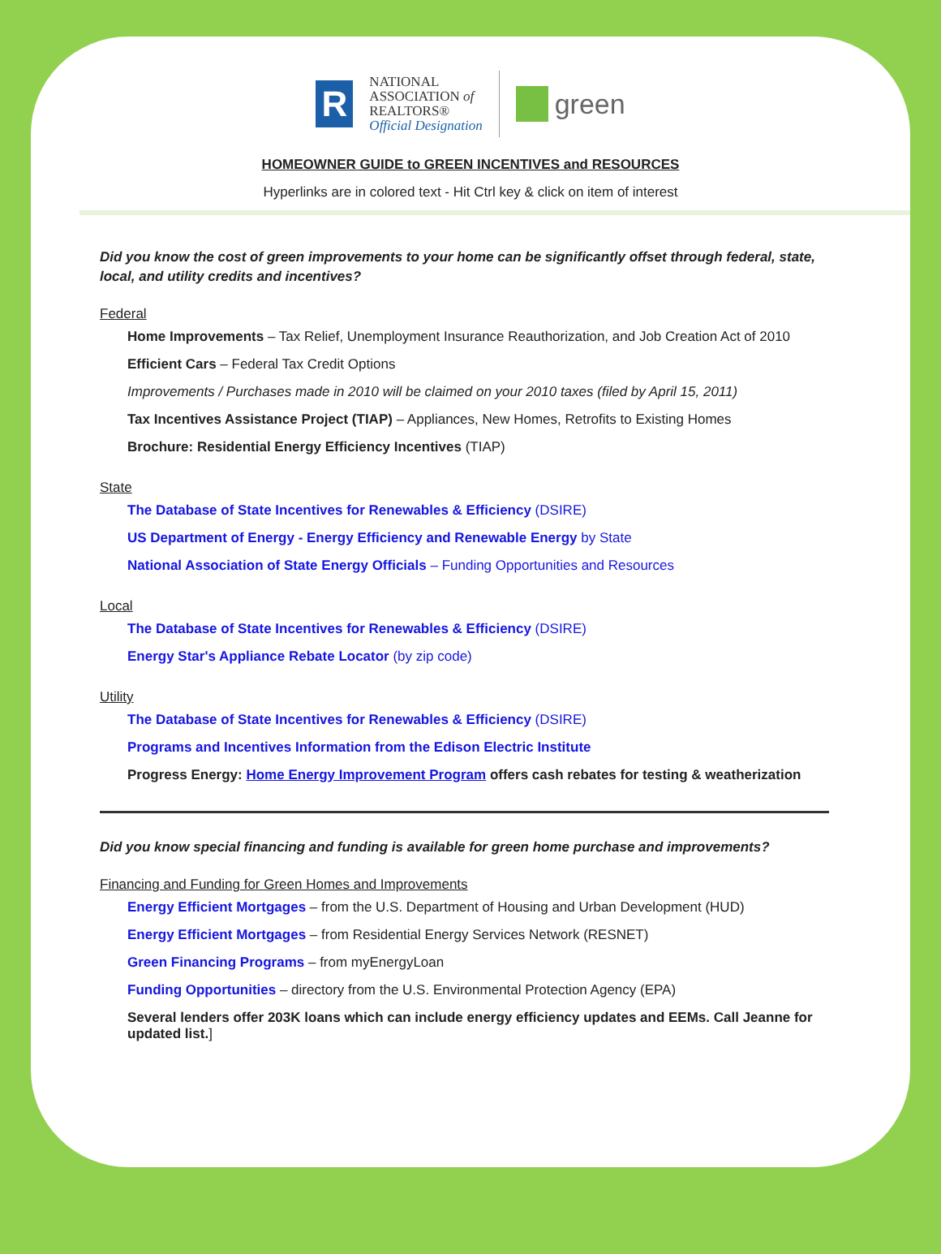R
NATIONAL
ASSOCIATION of
REALTORS®
Official Designation
green
HOMEOWNER GUIDE to GREEN INCENTIVES and RESOURCES
Hyperlinks are in colored text - Hit Ctrl key & click on item of interest
Did you know the cost of green improvements to your home can be significantly offset through federal, state, local, and utility credits and incentives?
Federal
Home Improvements – Tax Relief, Unemployment Insurance Reauthorization, and Job Creation Act of 2010
Efficient Cars – Federal Tax Credit Options
Improvements / Purchases made in 2010 will be claimed on your 2010 taxes (filed by April 15, 2011)
Tax Incentives Assistance Project (TIAP) – Appliances, New Homes, Retrofits to Existing Homes
Brochure: Residential Energy Efficiency Incentives (TIAP)
State
The Database of State Incentives for Renewables & Efficiency (DSIRE)
US Department of Energy - Energy Efficiency and Renewable Energy by State
National Association of State Energy Officials – Funding Opportunities and Resources
Local
The Database of State Incentives for Renewables & Efficiency (DSIRE)
Energy Star's Appliance Rebate Locator (by zip code)
Utility
The Database of State Incentives for Renewables & Efficiency (DSIRE)
Programs and Incentives Information from the Edison Electric Institute
Progress Energy: Home Energy Improvement Program offers cash rebates for testing & weatherization
Did you know special financing and funding is available for green home purchase and improvements?
Financing and Funding for Green Homes and Improvements
Energy Efficient Mortgages – from the U.S. Department of Housing and Urban Development (HUD)
Energy Efficient Mortgages – from Residential Energy Services Network (RESNET)
Green Financing Programs – from myEnergyLoan
Funding Opportunities – directory from the U.S. Environmental Protection Agency (EPA)
Several lenders offer 203K loans which can include energy efficiency updates and EEMs. Call Jeanne for updated list.]